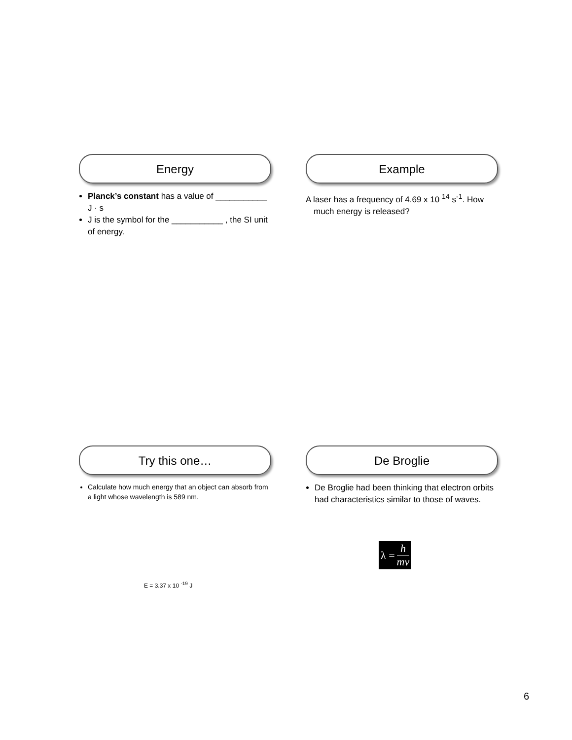Energy
Planck’s constant has a value of ___________ J · s
J is the symbol for the ___________ , the SI unit of energy.
Example
A laser has a frequency of 4.69 x 10 <sup>14</sup> s<sup>-1</sup>. How much energy is released?
Try this one…
Calculate how much energy that an object can absorb from a light whose wavelength is 589 nm.
E = 3.37 x 10 <sup>-19</sup> J
De Broglie
De Broglie had been thinking that electron orbits had characteristics similar to those of waves.
λ = h mv
6